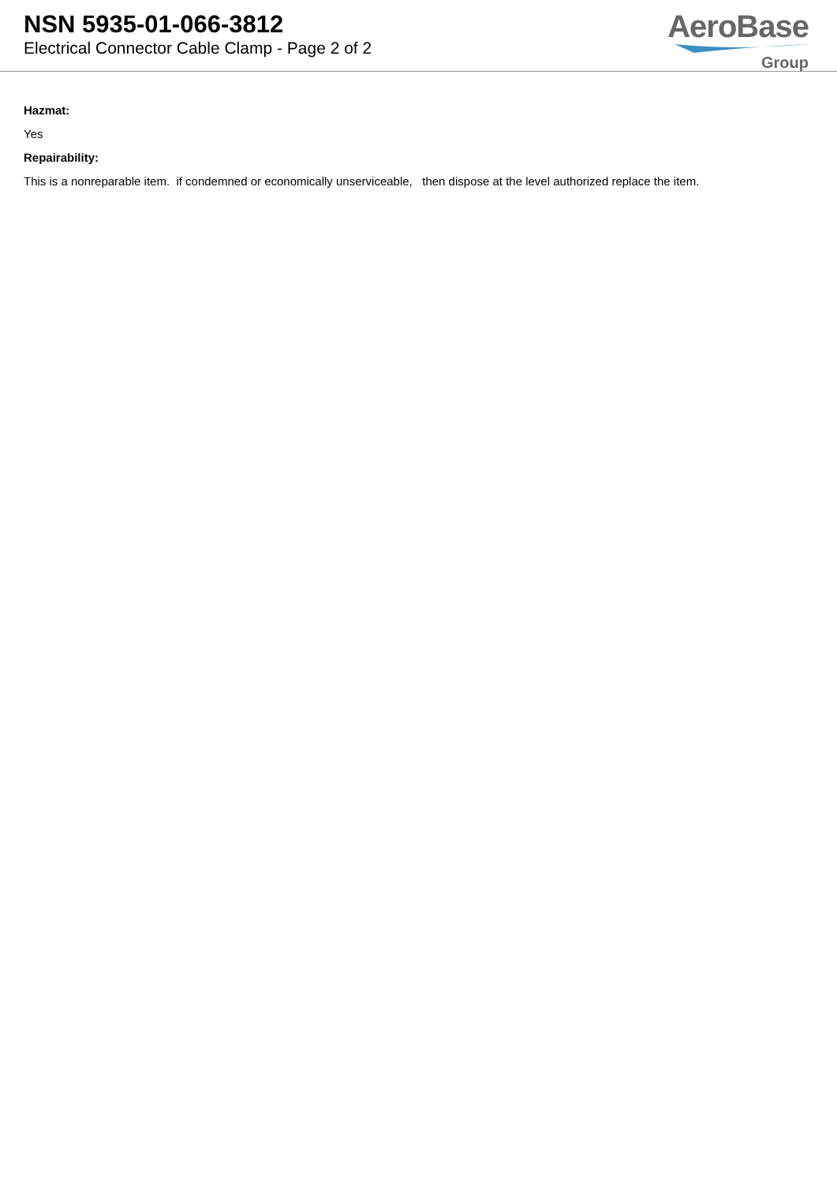NSN 5935-01-066-3812
Electrical Connector Cable Clamp - Page 2 of 2
AeroBase
Group
Hazmat:
Yes
Repairability:
This is a nonreparable item. if condemned or economically unserviceable, then dispose at the level authorized replace the item.